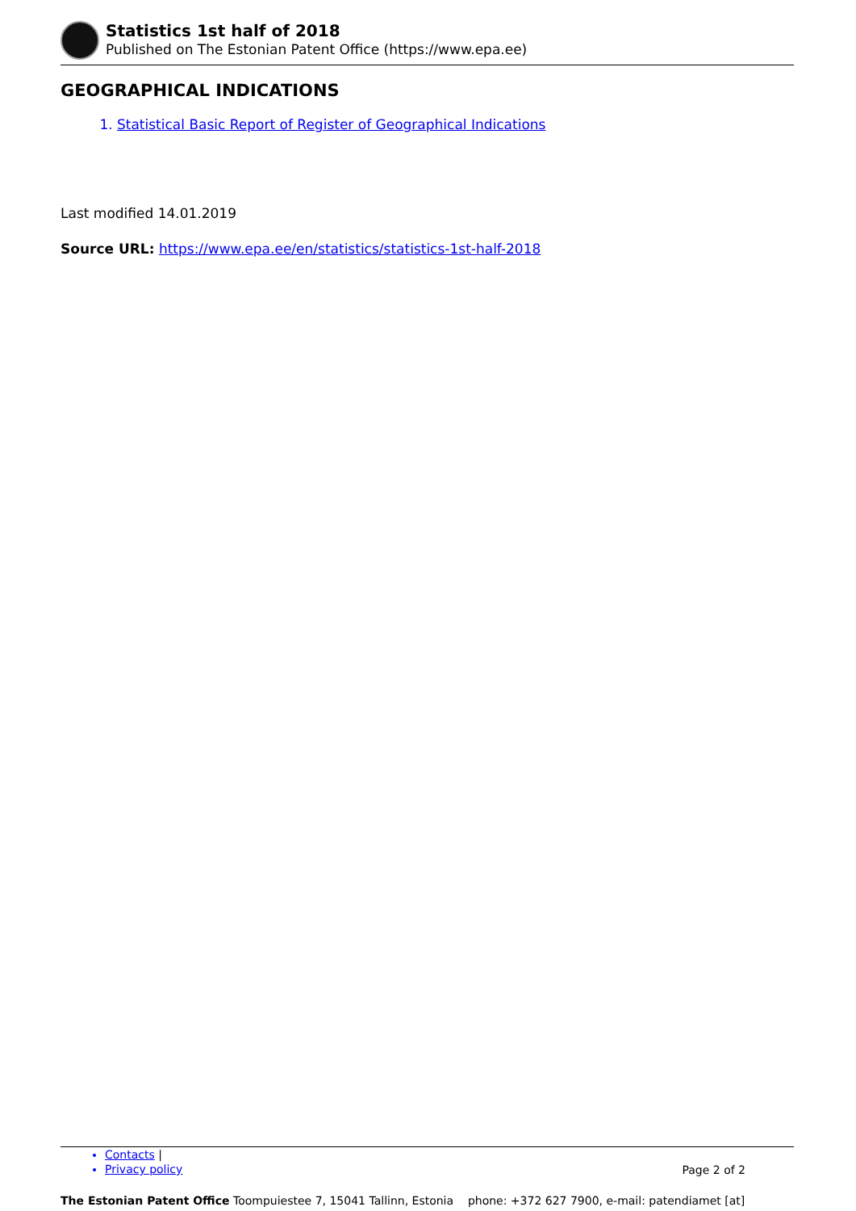Statistics 1st half of 2018
Published on The Estonian Patent Office (https://www.epa.ee)
GEOGRAPHICAL INDICATIONS
1. Statistical Basic Report of Register of Geographical Indications
Last modified 14.01.2019
Source URL: https://www.epa.ee/en/statistics/statistics-1st-half-2018
Contacts |
Privacy policy
Page 2 of 2
The Estonian Patent Office Toompuiestee 7, 15041 Tallinn, Estonia phone: +372 627 7900, e-mail: patendiamet [at]